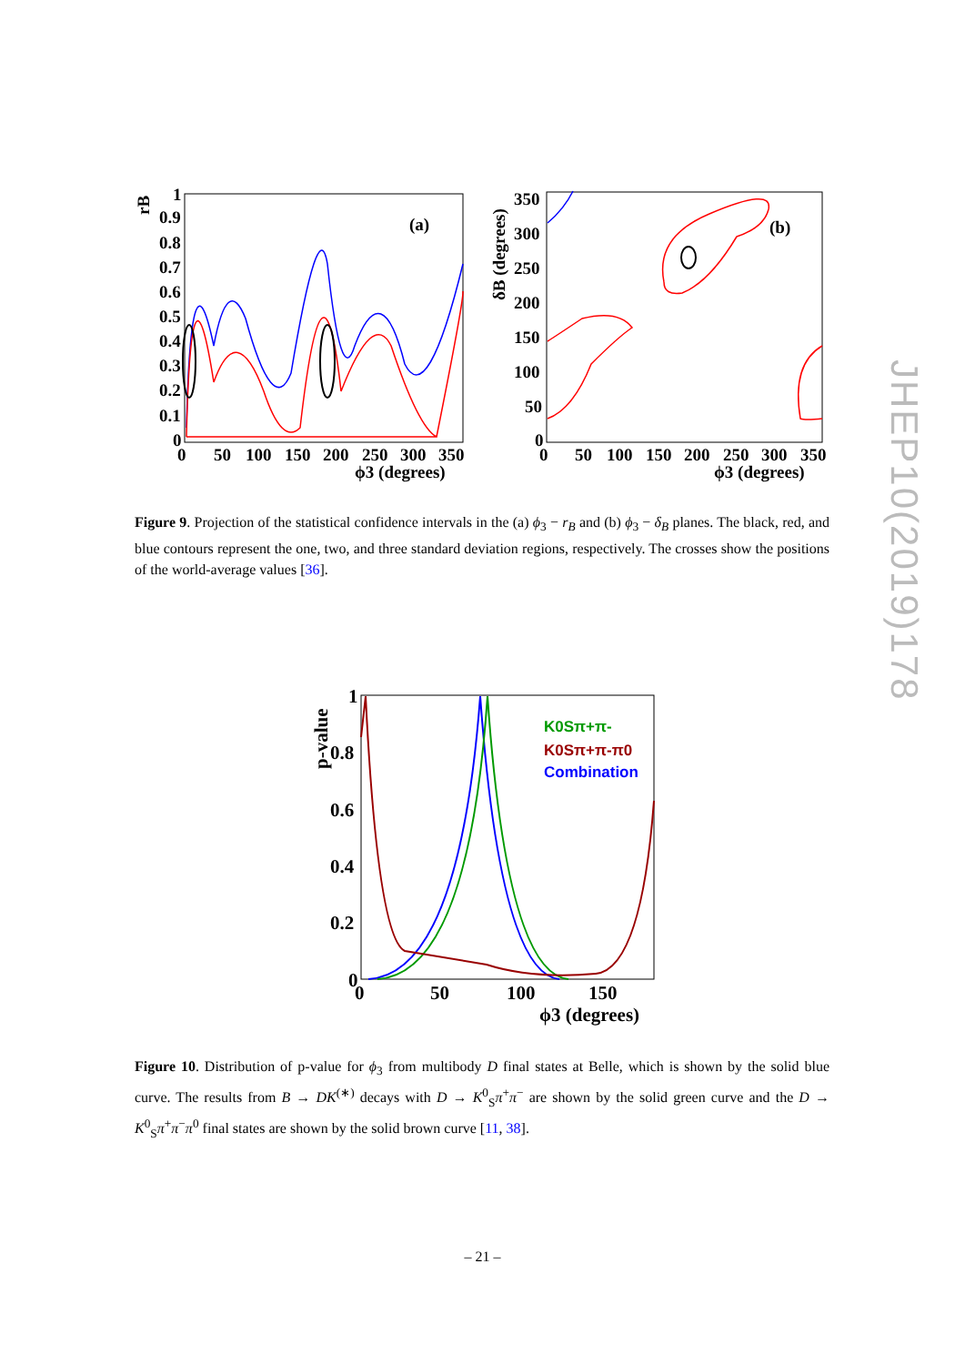rB
0.9
0.8
0.7
0.6
0.5
0.4
0.3
0.2
0.1
0
1
(a)
0
50
100
150
200
250
300
350
ϕ3 (degrees)
δB (degrees)
350
300
250
200
150
100
50
0
(b)
0
50
100
150
200
250
300
350
ϕ3 (degrees)
Figure 9. Projection of the statistical confidence intervals in the (a) ϕ<sub>3</sub> − r<sub>B</sub> and (b) ϕ<sub>3</sub> − δ<sub>B</sub> planes. The black, red, and blue contours represent the one, two, and three standard deviation regions, respectively. The crosses show the positions of the world-average values [36].
p-value
1
0.8
0.6
0.4
0.2
0
K0Sπ+π-
K0Sπ+π-π0
Combination
0
50
100
150
ϕ3 (degrees)
Figure 10. Distribution of p-value for ϕ<sub>3</sub> from multibody D final states at Belle, which is shown by the solid blue curve. The results from B → DK<sup>(∗)</sup> decays with D → K<sup>0</sup><sub>S</sub>π<sup>+</sup>π<sup>−</sup> are shown by the solid green curve and the D → K<sup>0</sup><sub>S</sub>π<sup>+</sup>π<sup>−</sup>π<sup>0</sup> final states are shown by the solid brown curve [11, 38].
– 21 –
JHEP10(2019)178